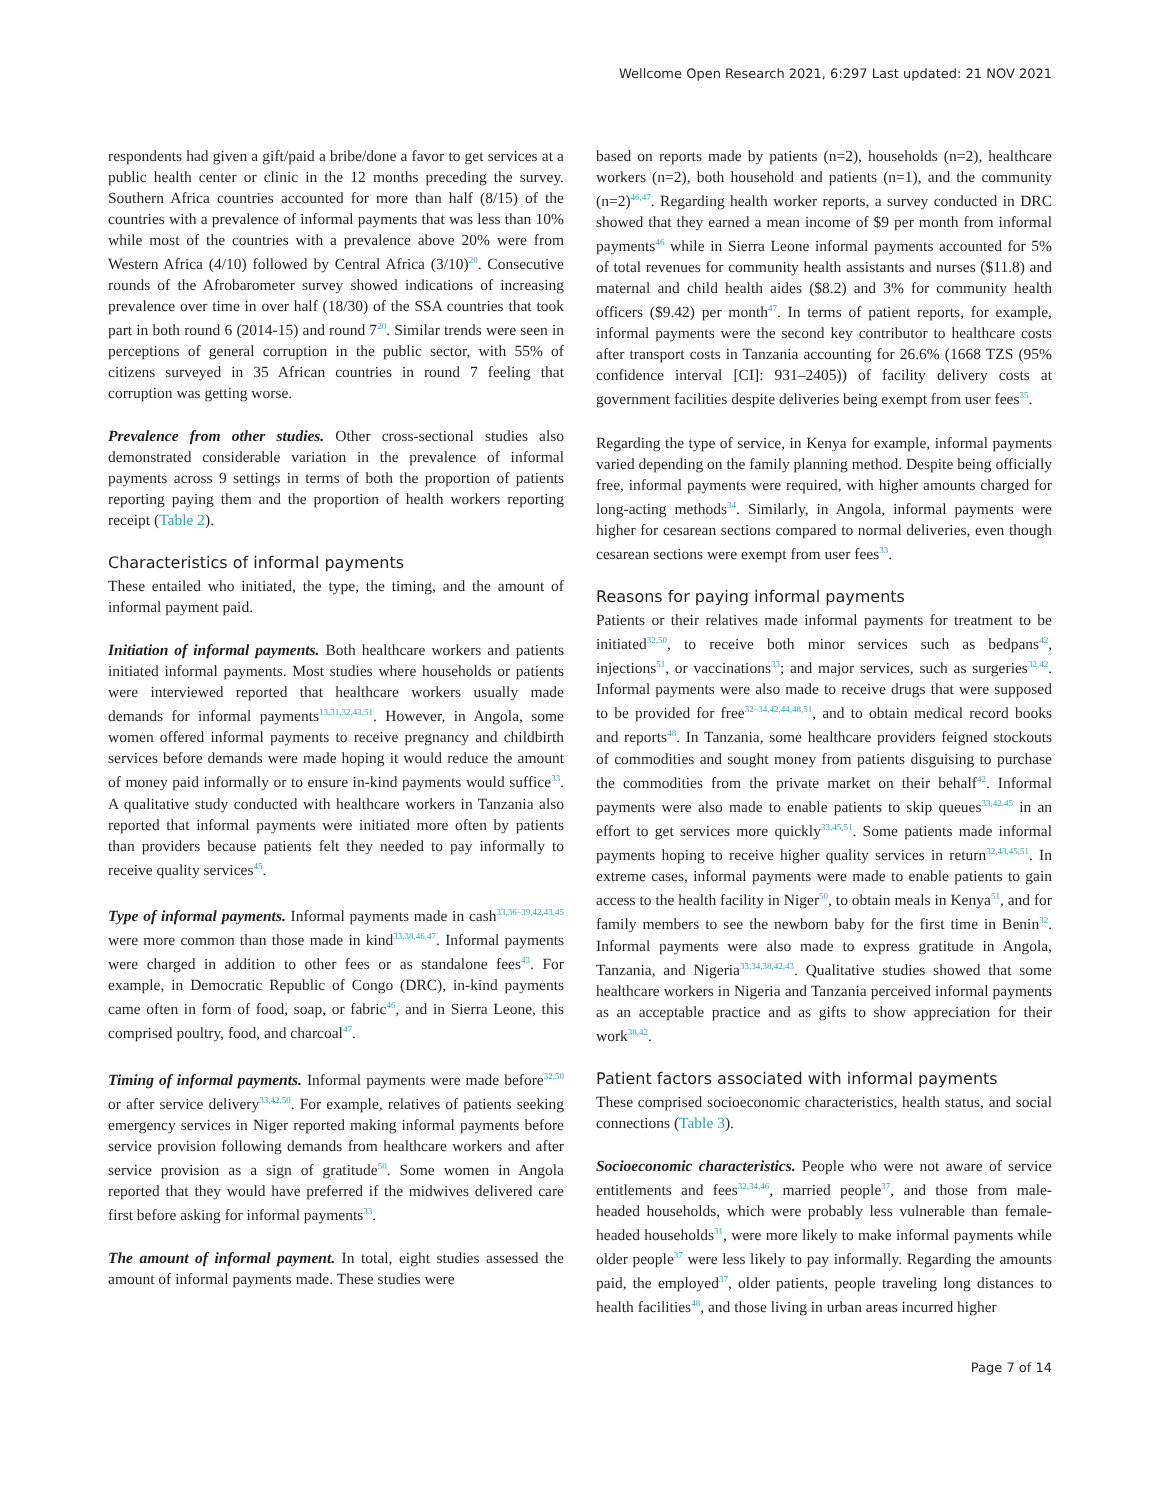Wellcome Open Research 2021, 6:297 Last updated: 21 NOV 2021
respondents had given a gift/paid a bribe/done a favor to get services at a public health center or clinic in the 12 months preceding the survey. Southern Africa countries accounted for more than half (8/15) of the countries with a prevalence of informal payments that was less than 10% while most of the countries with a prevalence above 20% were from Western Africa (4/10) followed by Central Africa (3/10)<sup>20</sup>. Consecutive rounds of the Afrobarometer survey showed indications of increasing prevalence over time in over half (18/30) of the SSA countries that took part in both round 6 (2014-15) and round 7<sup>20</sup>. Similar trends were seen in perceptions of general corruption in the public sector, with 55% of citizens surveyed in 35 African countries in round 7 feeling that corruption was getting worse.
Prevalence from other studies. Other cross-sectional studies also demonstrated considerable variation in the prevalence of informal payments across 9 settings in terms of both the proportion of patients reporting paying them and the proportion of health workers reporting receipt (Table 2).
Characteristics of informal payments
These entailed who initiated, the type, the timing, and the amount of informal payment paid.
Initiation of informal payments. Both healthcare workers and patients initiated informal payments. Most studies where households or patients were interviewed reported that healthcare workers usually made demands for informal payments<sup>13,31,32,43,51</sup>. However, in Angola, some women offered informal payments to receive pregnancy and childbirth services before demands were made hoping it would reduce the amount of money paid informally or to ensure in-kind payments would suffice<sup>33</sup>. A qualitative study conducted with healthcare workers in Tanzania also reported that informal payments were initiated more often by patients than providers because patients felt they needed to pay informally to receive quality services<sup>45</sup>.
Type of informal payments. Informal payments made in cash<sup>33,36–39,42,43,45</sup> were more common than those made in kind<sup>33,38,46,47</sup>. Informal payments were charged in addition to other fees or as standalone fees<sup>43</sup>. For example, in Democratic Republic of Congo (DRC), in-kind payments came often in form of food, soap, or fabric<sup>46</sup>, and in Sierra Leone, this comprised poultry, food, and charcoal<sup>47</sup>.
Timing of informal payments. Informal payments were made before<sup>32,50</sup> or after service delivery<sup>33,42,50</sup>. For example, relatives of patients seeking emergency services in Niger reported making informal payments before service provision following demands from healthcare workers and after service provision as a sign of gratitude<sup>50</sup>. Some women in Angola reported that they would have preferred if the midwives delivered care first before asking for informal payments<sup>33</sup>.
The amount of informal payment. In total, eight studies assessed the amount of informal payments made. These studies were
based on reports made by patients (n=2), households (n=2), healthcare workers (n=2), both household and patients (n=1), and the community (n=2)<sup>46,47</sup>. Regarding health worker reports, a survey conducted in DRC showed that they earned a mean income of $9 per month from informal payments<sup>46</sup> while in Sierra Leone informal payments accounted for 5% of total revenues for community health assistants and nurses ($11.8) and maternal and child health aides ($8.2) and 3% for community health officers ($9.42) per month<sup>47</sup>. In terms of patient reports, for example, informal payments were the second key contributor to healthcare costs after transport costs in Tanzania accounting for 26.6% (1668 TZS (95% confidence interval [CI]: 931–2405)) of facility delivery costs at government facilities despite deliveries being exempt from user fees<sup>35</sup>.
Regarding the type of service, in Kenya for example, informal payments varied depending on the family planning method. Despite being officially free, informal payments were required, with higher amounts charged for long-acting methods<sup>34</sup>. Similarly, in Angola, informal payments were higher for cesarean sections compared to normal deliveries, even though cesarean sections were exempt from user fees<sup>33</sup>.
Reasons for paying informal payments
Patients or their relatives made informal payments for treatment to be initiated<sup>32,50</sup>, to receive both minor services such as bedpans<sup>42</sup>, injections<sup>51</sup>, or vaccinations<sup>33</sup>; and major services, such as surgeries<sup>32,42</sup>. Informal payments were also made to receive drugs that were supposed to be provided for free<sup>32–34,42,44,48,51</sup>, and to obtain medical record books and reports<sup>48</sup>. In Tanzania, some healthcare providers feigned stockouts of commodities and sought money from patients disguising to purchase the commodities from the private market on their behalf<sup>42</sup>. Informal payments were also made to enable patients to skip queues<sup>33,42,45</sup> in an effort to get services more quickly<sup>33,45,51</sup>. Some patients made informal payments hoping to receive higher quality services in return<sup>32,43,45,51</sup>. In extreme cases, informal payments were made to enable patients to gain access to the health facility in Niger<sup>50</sup>, to obtain meals in Kenya<sup>51</sup>, and for family members to see the newborn baby for the first time in Benin<sup>32</sup>. Informal payments were also made to express gratitude in Angola, Tanzania, and Nigeria<sup>33,34,38,42,43</sup>. Qualitative studies showed that some healthcare workers in Nigeria and Tanzania perceived informal payments as an acceptable practice and as gifts to show appreciation for their work<sup>38,42</sup>.
Patient factors associated with informal payments
These comprised socioeconomic characteristics, health status, and social connections (Table 3).
Socioeconomic characteristics. People who were not aware of service entitlements and fees<sup>32,34,46</sup>, married people<sup>37</sup>, and those from male-headed households, which were probably less vulnerable than female-headed households<sup>31</sup>, were more likely to make informal payments while older people<sup>37</sup> were less likely to pay informally. Regarding the amounts paid, the employed<sup>37</sup>, older patients, people traveling long distances to health facilities<sup>48</sup>, and those living in urban areas incurred higher
Page 7 of 14